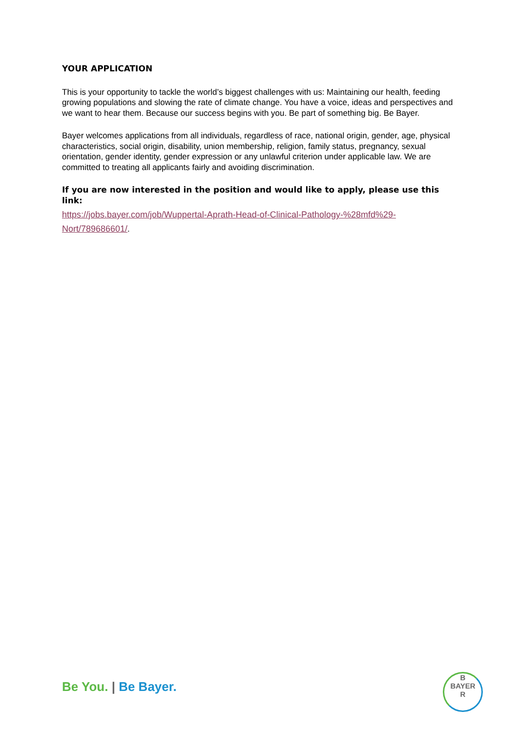YOUR APPLICATION
This is your opportunity to tackle the world’s biggest challenges with us: Maintaining our health, feeding growing populations and slowing the rate of climate change. You have a voice, ideas and perspectives and we want to hear them. Because our success begins with you. Be part of something big. Be Bayer.
Bayer welcomes applications from all individuals, regardless of race, national origin, gender, age, physical characteristics, social origin, disability, union membership, religion, family status, pregnancy, sexual orientation, gender identity, gender expression or any unlawful criterion under applicable law. We are committed to treating all applicants fairly and avoiding discrimination.
If you are now interested in the position and would like to apply, please use this link:
https://jobs.bayer.com/job/Wuppertal-Aprath-Head-of-Clinical-Pathology-%28mfd%29-Nort/789686601/.
Be You. | Be Bayer.
B
BAYER
R